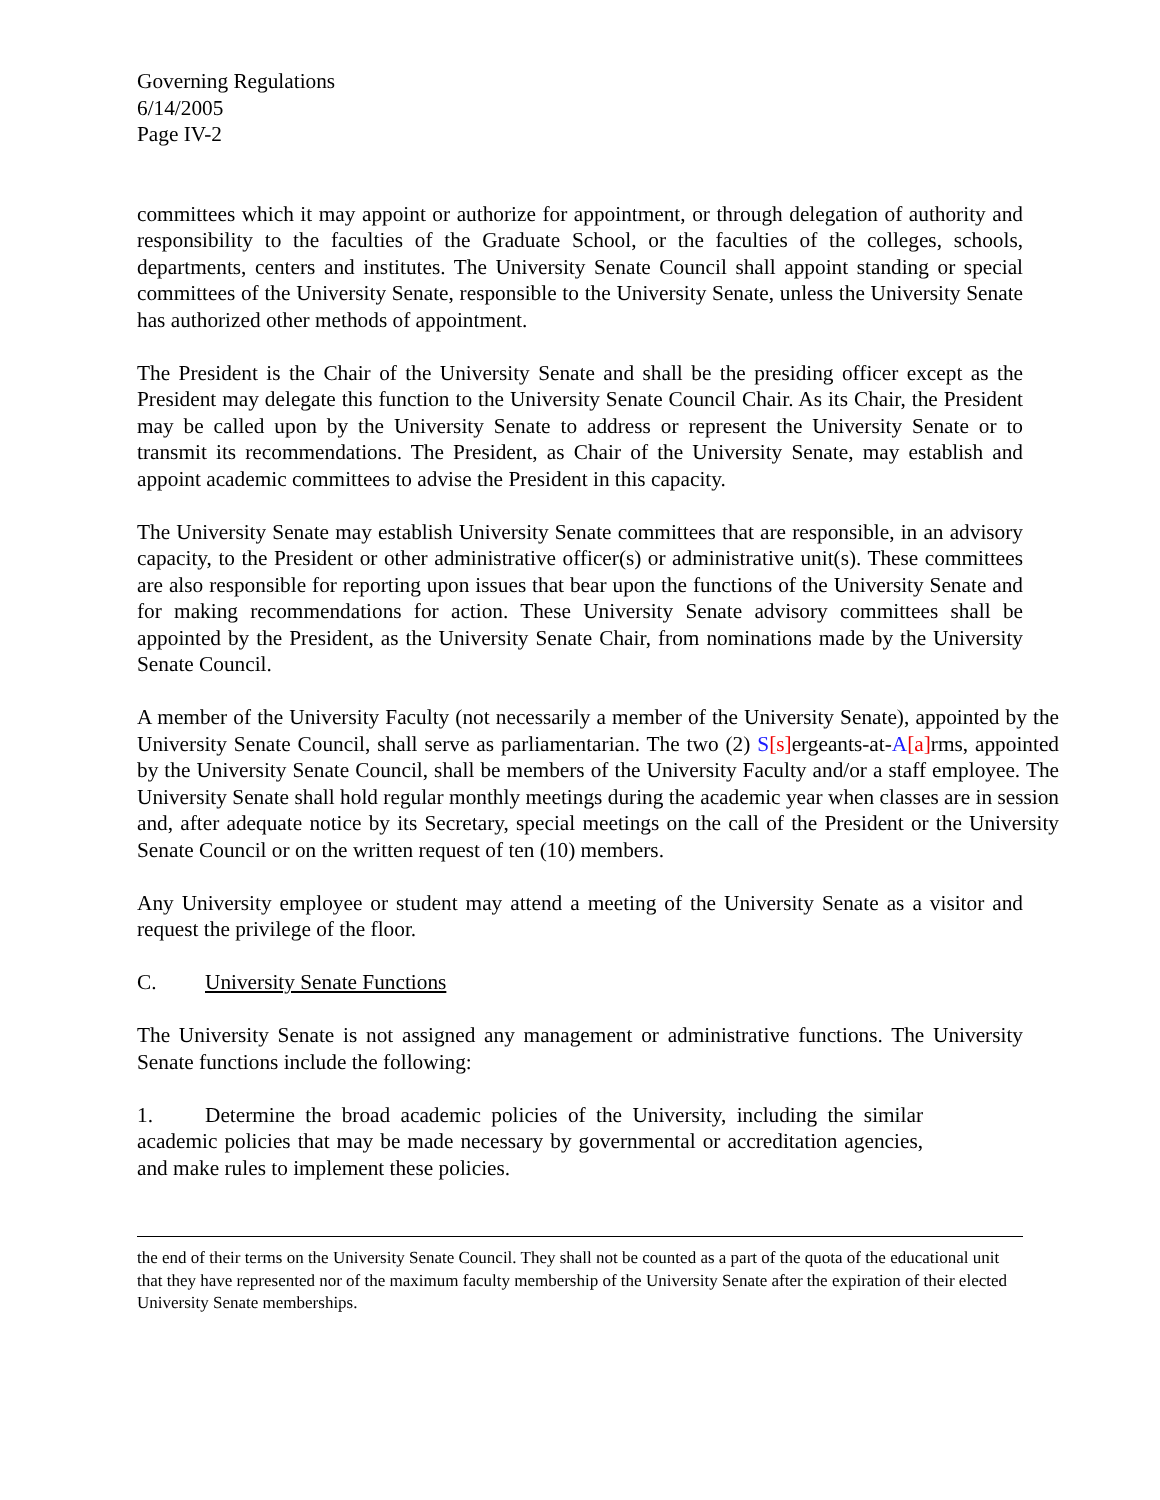Governing Regulations
6/14/2005
Page IV-2
committees which it may appoint or authorize for appointment, or through delegation of authority and responsibility to the faculties of the Graduate School, or the faculties of the colleges, schools, departments, centers and institutes. The University Senate Council shall appoint standing or special committees of the University Senate, responsible to the University Senate, unless the University Senate has authorized other methods of appointment.
The President is the Chair of the University Senate and shall be the presiding officer except as the President may delegate this function to the University Senate Council Chair. As its Chair, the President may be called upon by the University Senate to address or represent the University Senate or to transmit its recommendations. The President, as Chair of the University Senate, may establish and appoint academic committees to advise the President in this capacity.
The University Senate may establish University Senate committees that are responsible, in an advisory capacity, to the President or other administrative officer(s) or administrative unit(s). These committees are also responsible for reporting upon issues that bear upon the functions of the University Senate and for making recommendations for action. These University Senate advisory committees shall be appointed by the President, as the University Senate Chair, from nominations made by the University Senate Council.
A member of the University Faculty (not necessarily a member of the University Senate), appointed by the University Senate Council, shall serve as parliamentarian. The two (2) S[s] ergeants-at-A[a] rms, appointed by the University Senate Council, shall be members of the University Faculty and/or a staff employee. The University Senate shall hold regular monthly meetings during the academic year when classes are in session and, after adequate notice by its Secretary, special meetings on the call of the President or the University Senate Council or on the written request of ten (10) members.
Any University employee or student may attend a meeting of the University Senate as a visitor and request the privilege of the floor.
C. University Senate Functions
The University Senate is not assigned any management or administrative functions. The University Senate functions include the following:
1. Determine the broad academic policies of the University, including the similar academic policies that may be made necessary by governmental or accreditation agencies, and make rules to implement these policies.
the end of their terms on the University Senate Council. They shall not be counted as a part of the quota of the educational unit that they have represented nor of the maximum faculty membership of the University Senate after the expiration of their elected University Senate memberships.